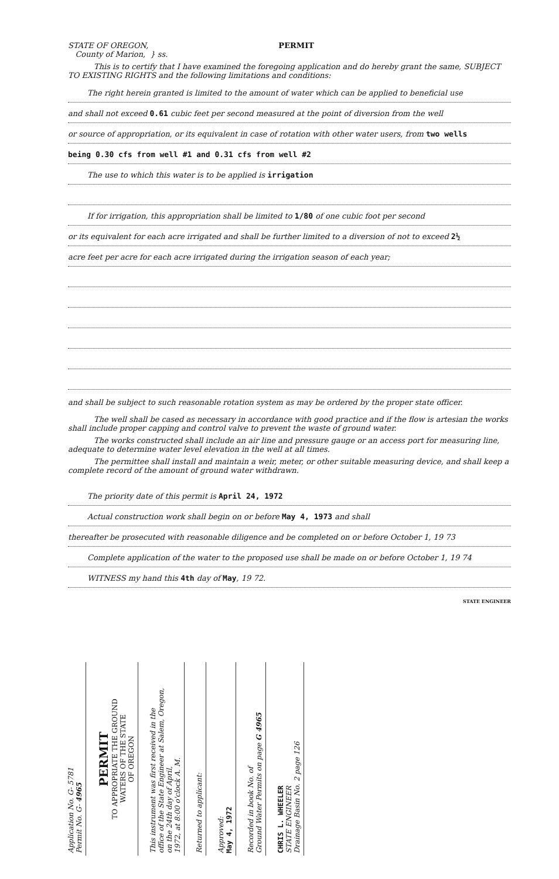STATE OF OREGON,
County of Marion, } ss.
PERMIT
This is to certify that I have examined the foregoing application and do hereby grant the same, SUBJECT TO EXISTING RIGHTS and the following limitations and conditions:
The right herein granted is limited to the amount of water which can be applied to beneficial use
and shall not exceed 0.61 cubic feet per second measured at the point of diversion from the well
or source of appropriation, or its equivalent in case of rotation with other water users, from two wells
being 0.30 cfs from well #1 and 0.31 cfs from well #2
The use to which this water is to be applied is irrigation
If for irrigation, this appropriation shall be limited to 1/80 of one cubic foot per second
or its equivalent for each acre irrigated and shall be further limited to a diversion of not to exceed 2½
acre feet per acre for each acre irrigated during the irrigation season of each year;
and shall be subject to such reasonable rotation system as may be ordered by the proper state officer.
The well shall be cased as necessary in accordance with good practice and if the flow is artesian the works shall include proper capping and control valve to prevent the waste of ground water.
The works constructed shall include an air line and pressure gauge or an access port for measuring line, adequate to determine water level elevation in the well at all times.
The permittee shall install and maintain a weir, meter, or other suitable measuring device, and shall keep a complete record of the amount of ground water withdrawn.
The priority date of this permit is April 24, 1972
Actual construction work shall begin on or before May 4, 1973 and shall
thereafter be prosecuted with reasonable diligence and be completed on or before October 1, 19 73
Complete application of the water to the proposed use shall be made on or before October 1, 19 74
WITNESS my hand this 4th day of May, 19 72.
STATE ENGINEER
Application No. G- 5781
Permit No. G- 4965
PERMIT
TO APPROPRIATE THE GROUND
WATERS OF THE STATE
OF OREGON
This instrument was first received in the
office of the State Engineer at Salem, Oregon,
on the 24th day of April,
1972, at 8:00 o'clock A. M.
Returned to applicant:
Approved:
May 4, 1972
Recorded in book No. of
Ground Water Permits on page G 4965
CHRIS L. WHEELER
STATE ENGINEER
Drainage Basin No. 2 page 126